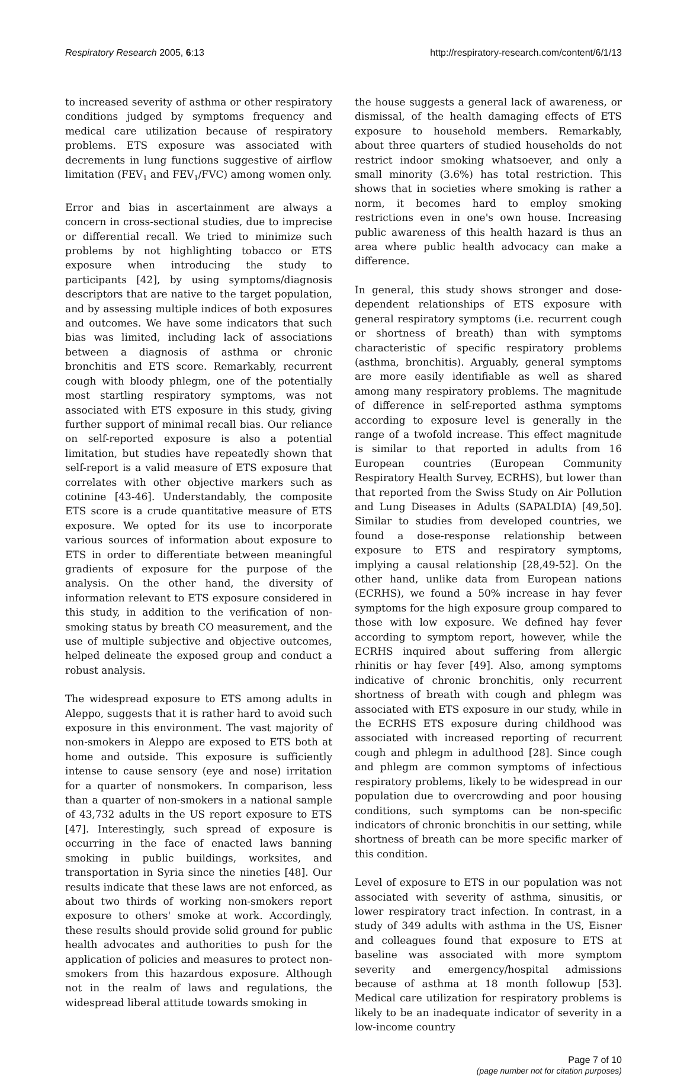Respiratory Research 2005, 6:13 http://respiratory-research.com/content/6/1/13
to increased severity of asthma or other respiratory conditions judged by symptoms frequency and medical care utilization because of respiratory problems. ETS exposure was associated with decrements in lung functions suggestive of airflow limitation (FEV<sub>1</sub> and FEV<sub>1</sub>/FVC) among women only.
Error and bias in ascertainment are always a concern in cross-sectional studies, due to imprecise or differential recall. We tried to minimize such problems by not highlighting tobacco or ETS exposure when introducing the study to participants [42], by using symptoms/diagnosis descriptors that are native to the target population, and by assessing multiple indices of both exposures and outcomes. We have some indicators that such bias was limited, including lack of associations between a diagnosis of asthma or chronic bronchitis and ETS score. Remarkably, recurrent cough with bloody phlegm, one of the potentially most startling respiratory symptoms, was not associated with ETS exposure in this study, giving further support of minimal recall bias. Our reliance on self-reported exposure is also a potential limitation, but studies have repeatedly shown that self-report is a valid measure of ETS exposure that correlates with other objective markers such as cotinine [43-46]. Understandably, the composite ETS score is a crude quantitative measure of ETS exposure. We opted for its use to incorporate various sources of information about exposure to ETS in order to differentiate between meaningful gradients of exposure for the purpose of the analysis. On the other hand, the diversity of information relevant to ETS exposure considered in this study, in addition to the verification of non-smoking status by breath CO measurement, and the use of multiple subjective and objective outcomes, helped delineate the exposed group and conduct a robust analysis.
The widespread exposure to ETS among adults in Aleppo, suggests that it is rather hard to avoid such exposure in this environment. The vast majority of non-smokers in Aleppo are exposed to ETS both at home and outside. This exposure is sufficiently intense to cause sensory (eye and nose) irritation for a quarter of nonsmokers. In comparison, less than a quarter of non-smokers in a national sample of 43,732 adults in the US report exposure to ETS [47]. Interestingly, such spread of exposure is occurring in the face of enacted laws banning smoking in public buildings, worksites, and transportation in Syria since the nineties [48]. Our results indicate that these laws are not enforced, as about two thirds of working non-smokers report exposure to others' smoke at work. Accordingly, these results should provide solid ground for public health advocates and authorities to push for the application of policies and measures to protect non-smokers from this hazardous exposure. Although not in the realm of laws and regulations, the widespread liberal attitude towards smoking in
the house suggests a general lack of awareness, or dismissal, of the health damaging effects of ETS exposure to household members. Remarkably, about three quarters of studied households do not restrict indoor smoking whatsoever, and only a small minority (3.6%) has total restriction. This shows that in societies where smoking is rather a norm, it becomes hard to employ smoking restrictions even in one's own house. Increasing public awareness of this health hazard is thus an area where public health advocacy can make a difference.
In general, this study shows stronger and dose-dependent relationships of ETS exposure with general respiratory symptoms (i.e. recurrent cough or shortness of breath) than with symptoms characteristic of specific respiratory problems (asthma, bronchitis). Arguably, general symptoms are more easily identifiable as well as shared among many respiratory problems. The magnitude of difference in self-reported asthma symptoms according to exposure level is generally in the range of a twofold increase. This effect magnitude is similar to that reported in adults from 16 European countries (European Community Respiratory Health Survey, ECRHS), but lower than that reported from the Swiss Study on Air Pollution and Lung Diseases in Adults (SAPALDIA) [49,50]. Similar to studies from developed countries, we found a dose-response relationship between exposure to ETS and respiratory symptoms, implying a causal relationship [28,49-52]. On the other hand, unlike data from European nations (ECRHS), we found a 50% increase in hay fever symptoms for the high exposure group compared to those with low exposure. We defined hay fever according to symptom report, however, while the ECRHS inquired about suffering from allergic rhinitis or hay fever [49]. Also, among symptoms indicative of chronic bronchitis, only recurrent shortness of breath with cough and phlegm was associated with ETS exposure in our study, while in the ECRHS ETS exposure during childhood was associated with increased reporting of recurrent cough and phlegm in adulthood [28]. Since cough and phlegm are common symptoms of infectious respiratory problems, likely to be widespread in our population due to overcrowding and poor housing conditions, such symptoms can be non-specific indicators of chronic bronchitis in our setting, while shortness of breath can be more specific marker of this condition.
Level of exposure to ETS in our population was not associated with severity of asthma, sinusitis, or lower respiratory tract infection. In contrast, in a study of 349 adults with asthma in the US, Eisner and colleagues found that exposure to ETS at baseline was associated with more symptom severity and emergency/hospital admissions because of asthma at 18 month followup [53]. Medical care utilization for respiratory problems is likely to be an inadequate indicator of severity in a low-income country
Page 7 of 10
(page number not for citation purposes)